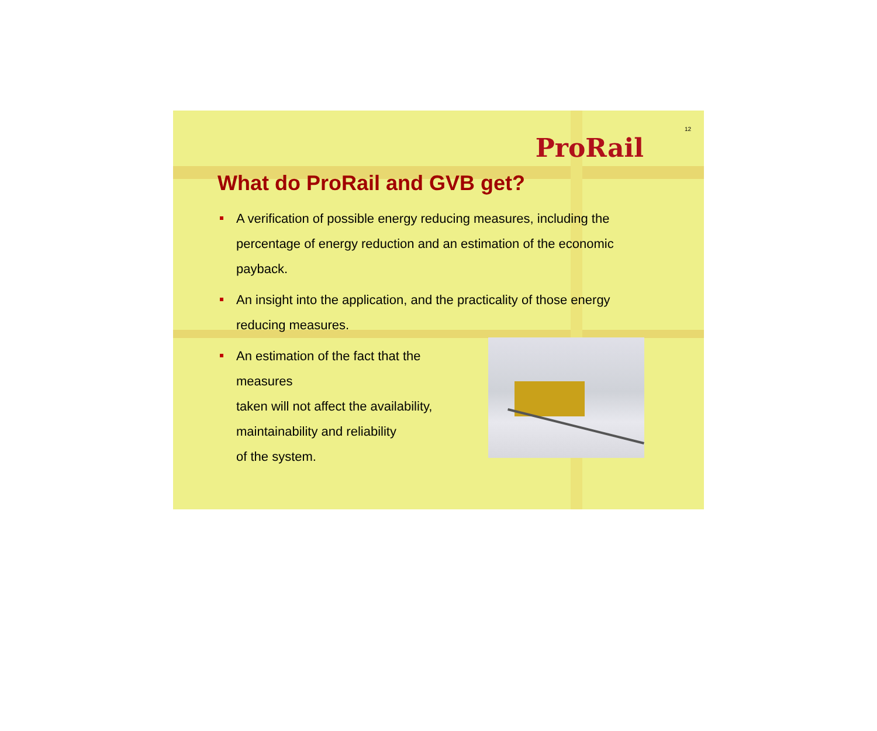ProRail
12
What do ProRail and GVB get?
A verification of possible energy reducing measures, including the percentage of energy reduction and an estimation of the economic payback.
An insight into the application, and the practicality of those energy reducing measures.
An estimation of the fact that the measures
taken will not affect the availability,
maintainability and reliability
of the system.